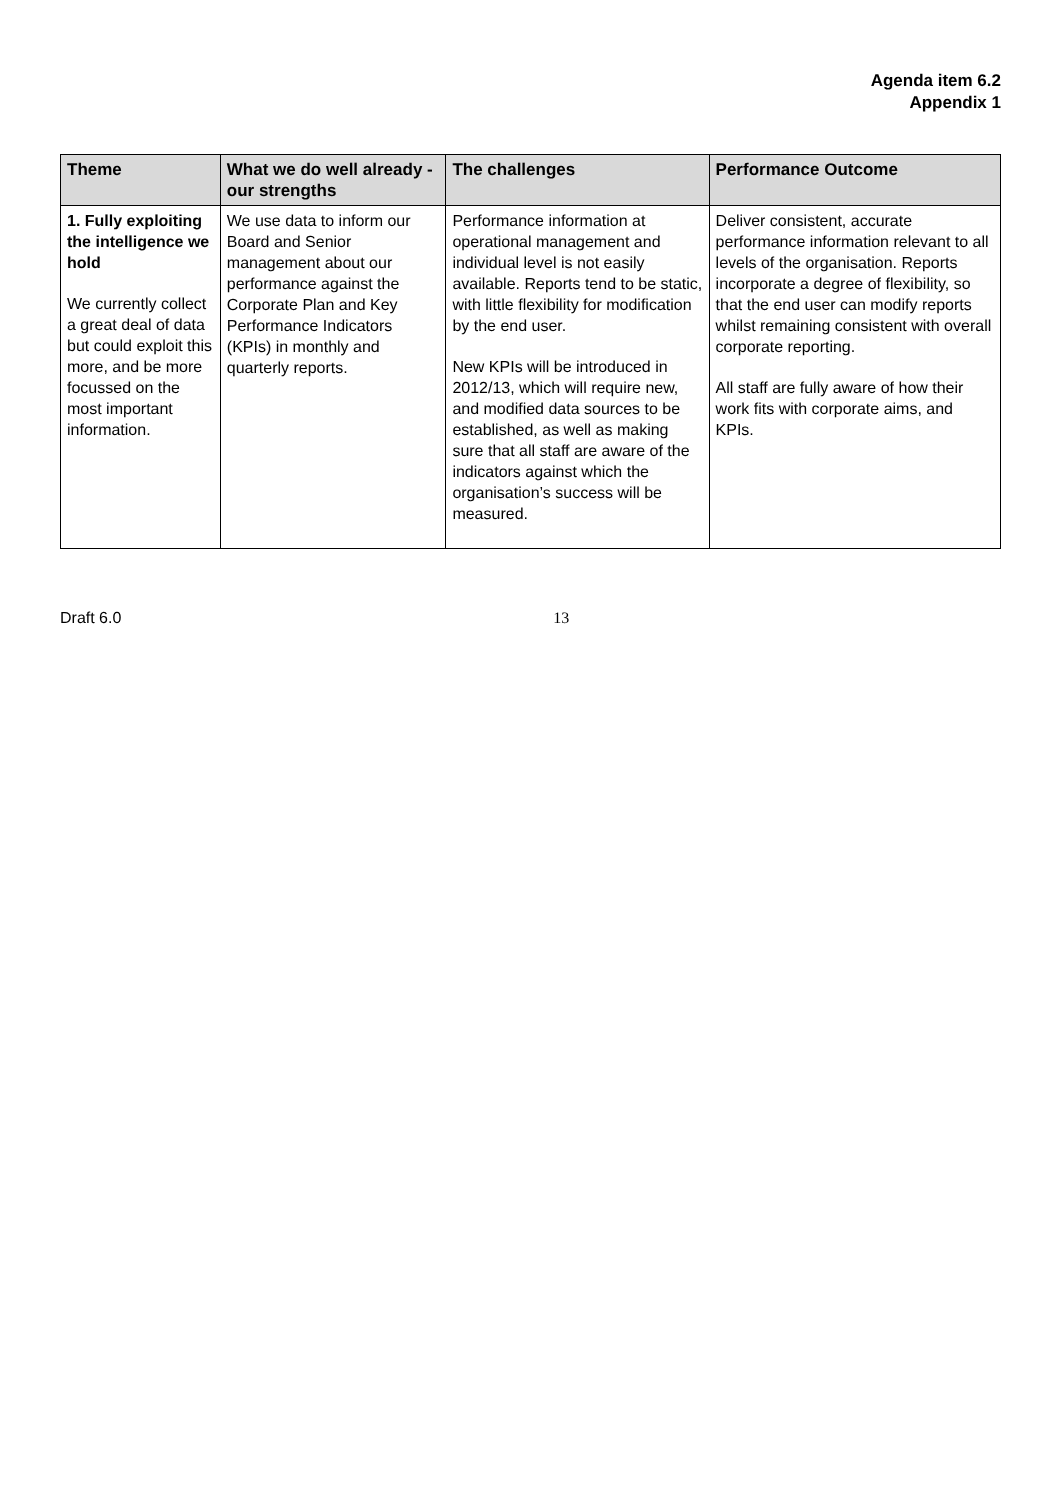Agenda item 6.2
Appendix 1
| Theme | What we do well already - our strengths | The challenges | Performance Outcome |
| --- | --- | --- | --- |
| 1. Fully exploiting the intelligence we hold We currently collect a great deal of data but could exploit this more, and be more focussed on the most important information. | We use data to inform our Board and Senior management about our performance against the Corporate Plan and Key Performance Indicators (KPIs) in monthly and quarterly reports. | Performance information at operational management and individual level is not easily available. Reports tend to be static, with little flexibility for modification by the end user. New KPIs will be introduced in 2012/13, which will require new, and modified data sources to be established, as well as making sure that all staff are aware of the indicators against which the organisation’s success will be measured. | Deliver consistent, accurate performance information relevant to all levels of the organisation. Reports incorporate a degree of flexibility, so that the end user can modify reports whilst remaining consistent with overall corporate reporting. All staff are fully aware of how their work fits with corporate aims, and KPIs. |
Draft 6.0 13